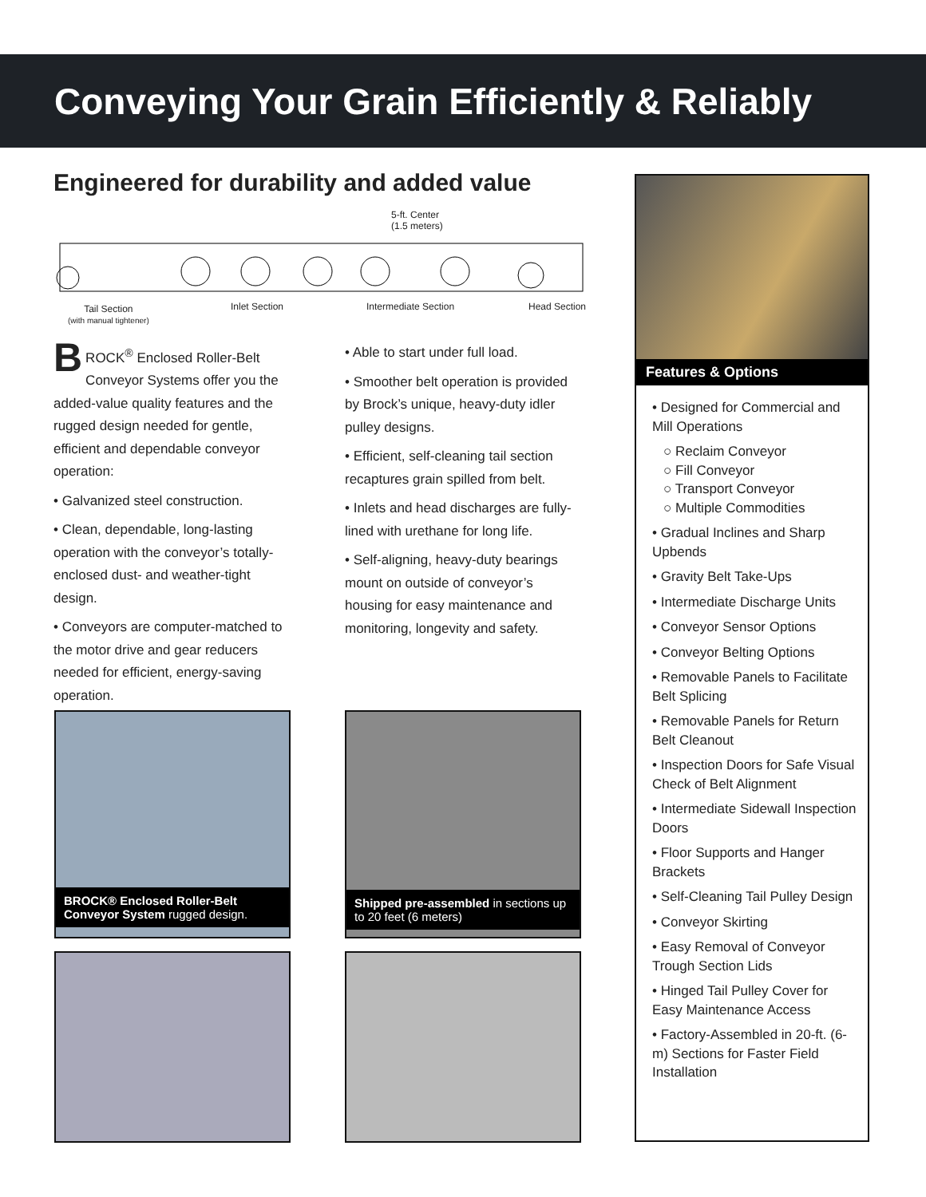Conveying Your Grain Efficiently & Reliably
Engineered for durability and added value
5-ft. Center
(1.5 meters)
Tail Section
(with manual tightener)
Inlet Section Intermediate Section Head Section
BROCK<sup>®</sup> Enclosed Roller-Belt Conveyor Systems offer you the added-value quality features and the rugged design needed for gentle, efficient and dependable conveyor operation:
• Galvanized steel construction.
• Clean, dependable, long-lasting operation with the conveyor’s totally-enclosed dust- and weather-tight design.
• Conveyors are computer-matched to the motor drive and gear reducers needed for efficient, energy-saving operation.
• Able to start under full load.
• Smoother belt operation is provided by Brock’s unique, heavy-duty idler pulley designs.
• Efficient, self-cleaning tail section recaptures grain spilled from belt.
• Inlets and head discharges are fully-lined with urethane for long life.
• Self-aligning, heavy-duty bearings mount on outside of conveyor’s housing for easy maintenance and monitoring, longevity and safety.
BROCK® Enclosed Roller-Belt Conveyor System rugged design.
Shipped pre-assembled in sections up to 20 feet (6 meters)
Features & Options
• Designed for Commercial and Mill Operations
○ Reclaim Conveyor
○ Fill Conveyor
○ Transport Conveyor
○ Multiple Commodities
• Gradual Inclines and Sharp Upbends
• Gravity Belt Take-Ups
• Intermediate Discharge Units
• Conveyor Sensor Options
• Conveyor Belting Options
• Removable Panels to Facilitate Belt Splicing
• Removable Panels for Return Belt Cleanout
• Inspection Doors for Safe Visual Check of Belt Alignment
• Intermediate Sidewall Inspection Doors
• Floor Supports and Hanger Brackets
• Self-Cleaning Tail Pulley Design
• Conveyor Skirting
• Easy Removal of Conveyor Trough Section Lids
• Hinged Tail Pulley Cover for Easy Maintenance Access
• Factory-Assembled in 20-ft. (6-m) Sections for Faster Field Installation